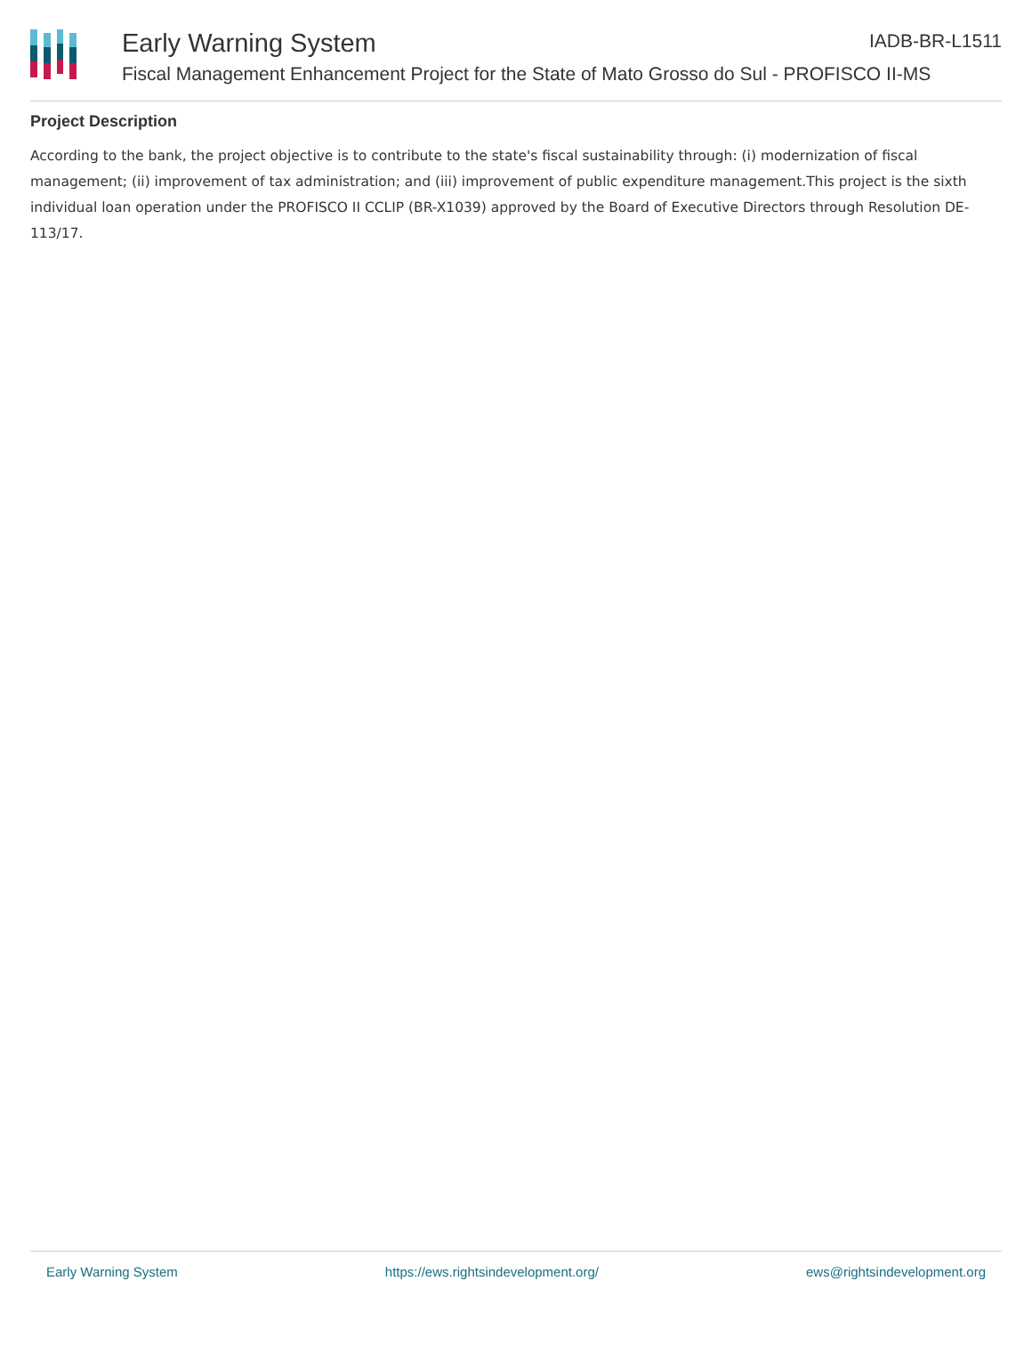Early Warning System
IADB-BR-L1511
Fiscal Management Enhancement Project for the State of Mato Grosso do Sul - PROFISCO II-MS
Project Description
According to the bank, the project objective is to contribute to the state's fiscal sustainability through: (i) modernization of fiscal management; (ii) improvement of tax administration; and (iii) improvement of public expenditure management.This project is the sixth individual loan operation under the PROFISCO II CCLIP (BR-X1039) approved by the Board of Executive Directors through Resolution DE-113/17.
Early Warning System https://ews.rightsindevelopment.org/ ews@rightsindevelopment.org